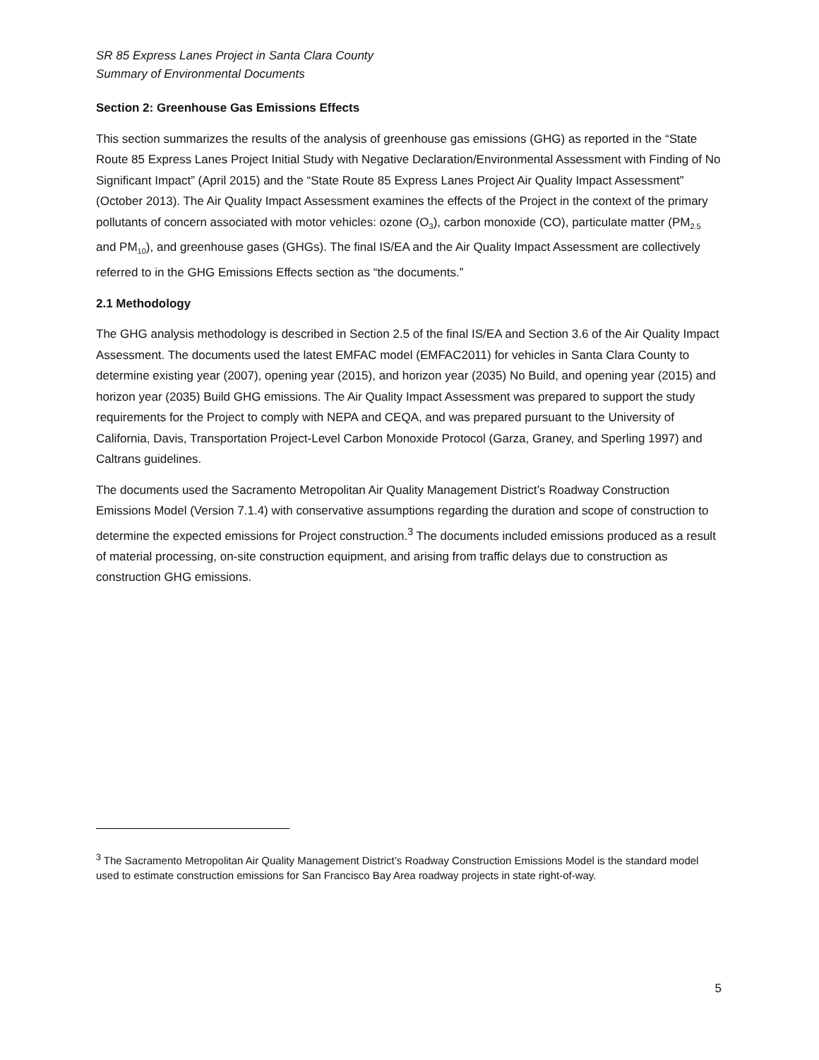SR 85 Express Lanes Project in Santa Clara County
Summary of Environmental Documents
Section 2: Greenhouse Gas Emissions Effects
This section summarizes the results of the analysis of greenhouse gas emissions (GHG) as reported in the “State Route 85 Express Lanes Project Initial Study with Negative Declaration/Environmental Assessment with Finding of No Significant Impact” (April 2015) and the “State Route 85 Express Lanes Project Air Quality Impact Assessment” (October 2013). The Air Quality Impact Assessment examines the effects of the Project in the context of the primary pollutants of concern associated with motor vehicles: ozone (O<sub>3</sub>), carbon monoxide (CO), particulate matter (PM<sub>2.5</sub> and PM<sub>10</sub>), and greenhouse gases (GHGs). The final IS/EA and the Air Quality Impact Assessment are collectively referred to in the GHG Emissions Effects section as “the documents.”
2.1 Methodology
The GHG analysis methodology is described in Section 2.5 of the final IS/EA and Section 3.6 of the Air Quality Impact Assessment. The documents used the latest EMFAC model (EMFAC2011) for vehicles in Santa Clara County to determine existing year (2007), opening year (2015), and horizon year (2035) No Build, and opening year (2015) and horizon year (2035) Build GHG emissions. The Air Quality Impact Assessment was prepared to support the study requirements for the Project to comply with NEPA and CEQA, and was prepared pursuant to the University of California, Davis, Transportation Project-Level Carbon Monoxide Protocol (Garza, Graney, and Sperling 1997) and Caltrans guidelines.
The documents used the Sacramento Metropolitan Air Quality Management District’s Roadway Construction Emissions Model (Version 7.1.4) with conservative assumptions regarding the duration and scope of construction to determine the expected emissions for Project construction.<sup>3</sup> The documents included emissions produced as a result of material processing, on-site construction equipment, and arising from traffic delays due to construction as construction GHG emissions.
<sup>3</sup> The Sacramento Metropolitan Air Quality Management District’s Roadway Construction Emissions Model is the standard model used to estimate construction emissions for San Francisco Bay Area roadway projects in state right-of-way.
5